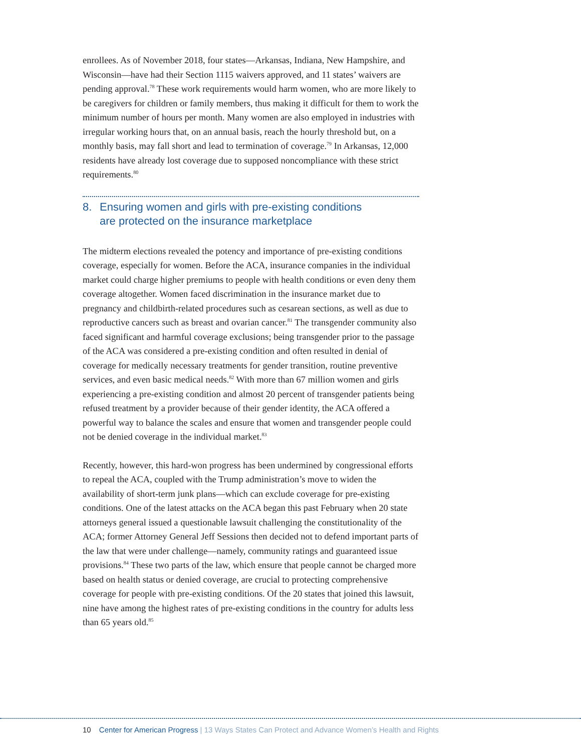enrollees. As of November 2018, four states—Arkansas, Indiana, New Hampshire, and Wisconsin—have had their Section 1115 waivers approved, and 11 states’ waivers are pending approval.<sup>78</sup> These work requirements would harm women, who are more likely to be caregivers for children or family members, thus making it difficult for them to work the minimum number of hours per month. Many women are also employed in industries with irregular working hours that, on an annual basis, reach the hourly threshold but, on a monthly basis, may fall short and lead to termination of coverage.<sup>79</sup> In Arkansas, 12,000 residents have already lost coverage due to supposed noncompliance with these strict requirements.<sup>80</sup>
8. Ensuring women and girls with pre-existing conditions
are protected on the insurance marketplace
The midterm elections revealed the potency and importance of pre-existing conditions coverage, especially for women. Before the ACA, insurance companies in the individual market could charge higher premiums to people with health conditions or even deny them coverage altogether. Women faced discrimination in the insurance market due to pregnancy and childbirth-related procedures such as cesarean sections, as well as due to reproductive cancers such as breast and ovarian cancer.<sup>81</sup> The transgender community also faced significant and harmful coverage exclusions; being transgender prior to the passage of the ACA was considered a pre-existing condition and often resulted in denial of coverage for medically necessary treatments for gender transition, routine preventive services, and even basic medical needs.<sup>82</sup> With more than 67 million women and girls experiencing a pre-existing condition and almost 20 percent of transgender patients being refused treatment by a provider because of their gender identity, the ACA offered a powerful way to balance the scales and ensure that women and transgender people could not be denied coverage in the individual market.<sup>83</sup>
Recently, however, this hard-won progress has been undermined by congressional efforts to repeal the ACA, coupled with the Trump administration’s move to widen the availability of short-term junk plans—which can exclude coverage for pre-existing conditions. One of the latest attacks on the ACA began this past February when 20 state attorneys general issued a questionable lawsuit challenging the constitutionality of the ACA; former Attorney General Jeff Sessions then decided not to defend important parts of the law that were under challenge—namely, community ratings and guaranteed issue provisions.<sup>84</sup> These two parts of the law, which ensure that people cannot be charged more based on health status or denied coverage, are crucial to protecting comprehensive coverage for people with pre-existing conditions. Of the 20 states that joined this lawsuit, nine have among the highest rates of pre-existing conditions in the country for adults less than 65 years old.<sup>85</sup>
10 Center for American Progress | 13 Ways States Can Protect and Advance Women’s Health and Rights